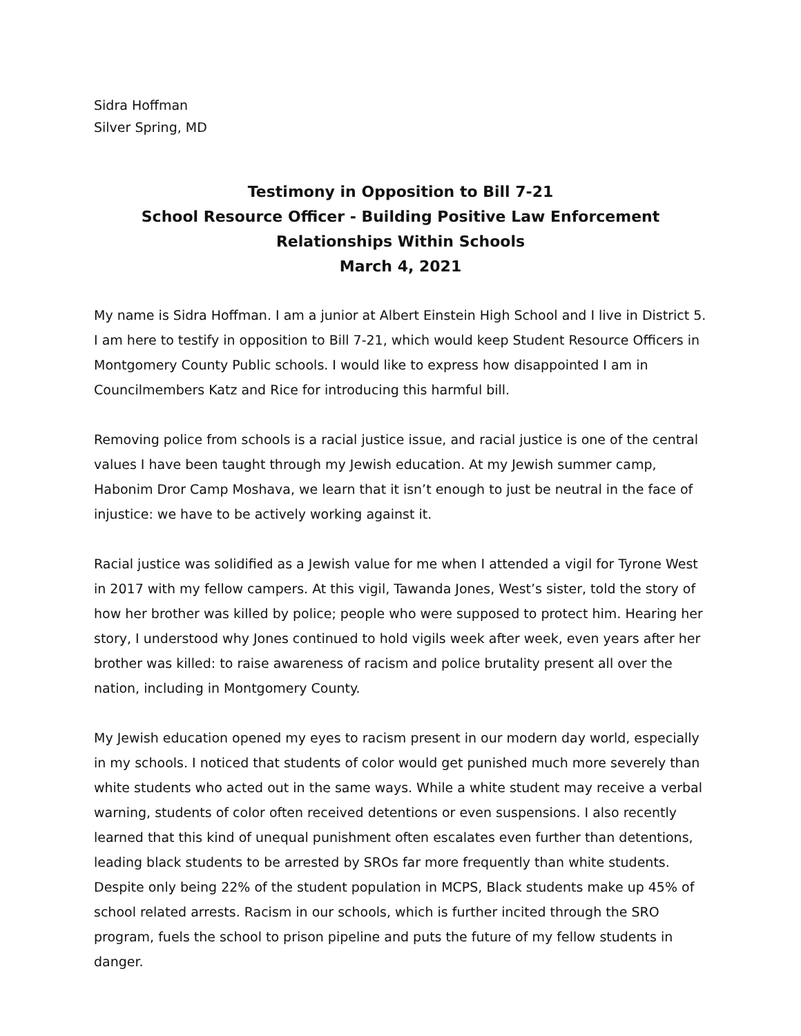Sidra Hoffman
Silver Spring, MD
Testimony in Opposition to Bill 7-21
School Resource Officer - Building Positive Law Enforcement
Relationships Within Schools
March 4, 2021
My name is Sidra Hoffman. I am a junior at Albert Einstein High School and I live in District 5. I am here to testify in opposition to Bill 7-21, which would keep Student Resource Officers in Montgomery County Public schools. I would like to express how disappointed I am in Councilmembers Katz and Rice for introducing this harmful bill.
Removing police from schools is a racial justice issue, and racial justice is one of the central values I have been taught through my Jewish education. At my Jewish summer camp, Habonim Dror Camp Moshava, we learn that it isn’t enough to just be neutral in the face of injustice: we have to be actively working against it.
Racial justice was solidified as a Jewish value for me when I attended a vigil for Tyrone West in 2017 with my fellow campers. At this vigil, Tawanda Jones, West’s sister, told the story of how her brother was killed by police; people who were supposed to protect him. Hearing her story, I understood why Jones continued to hold vigils week after week, even years after her brother was killed: to raise awareness of racism and police brutality present all over the nation, including in Montgomery County.
My Jewish education opened my eyes to racism present in our modern day world, especially in my schools. I noticed that students of color would get punished much more severely than white students who acted out in the same ways. While a white student may receive a verbal warning, students of color often received detentions or even suspensions. I also recently learned that this kind of unequal punishment often escalates even further than detentions, leading black students to be arrested by SROs far more frequently than white students. Despite only being 22% of the student population in MCPS, Black students make up 45% of school related arrests. Racism in our schools, which is further incited through the SRO program, fuels the school to prison pipeline and puts the future of my fellow students in danger.